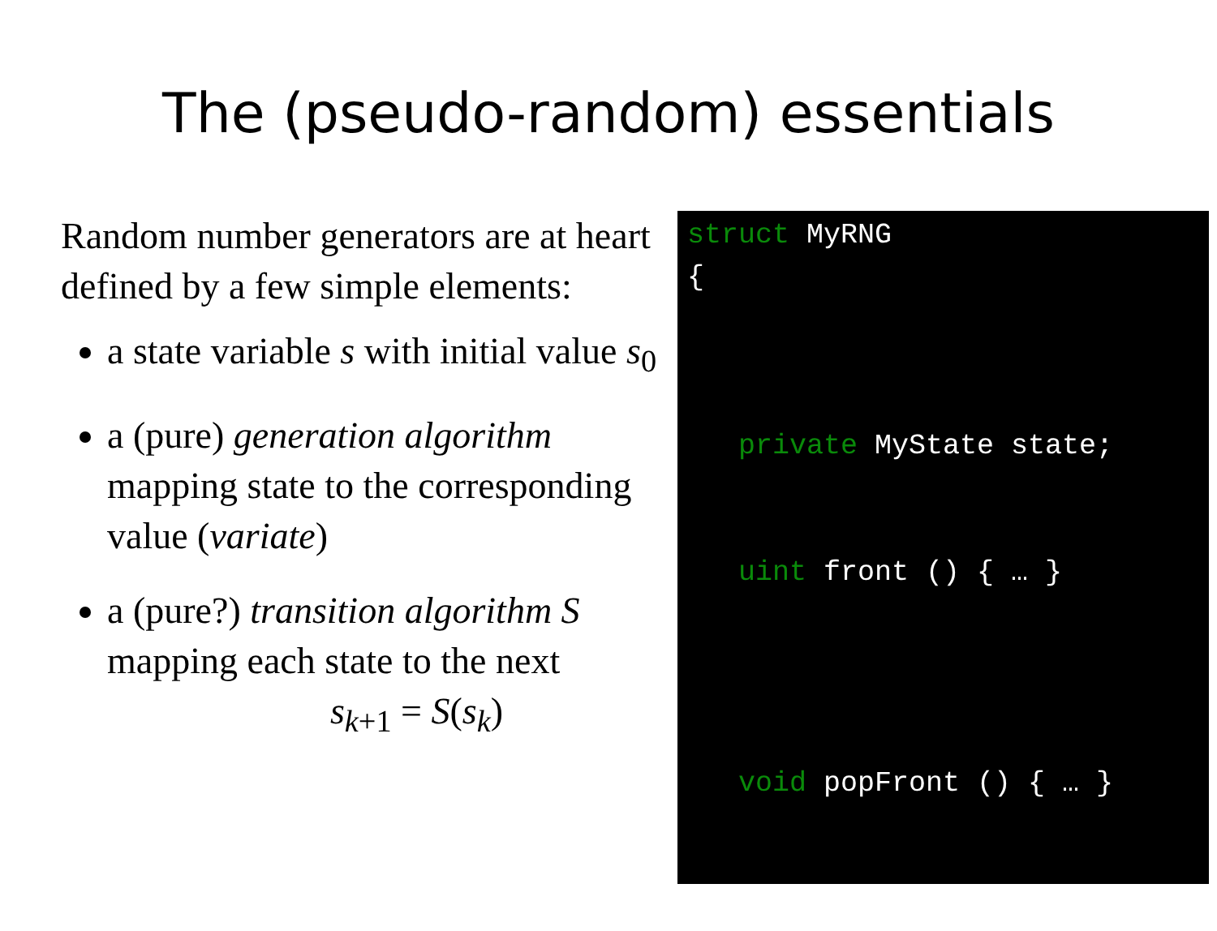The (pseudo-random) essentials
Random number generators are at heart defined by a few simple elements:
a state variable s with initial value s<sub>0</sub>
a (pure) generation algorithm mapping state to the corresponding value (variate)
a (pure?) transition algorithm S mapping each state to the next
s<sub>k+1</sub> = S(s<sub>k</sub>)
struct MyRNG { private MyState state; uint front () { … } void popFront () { … } }